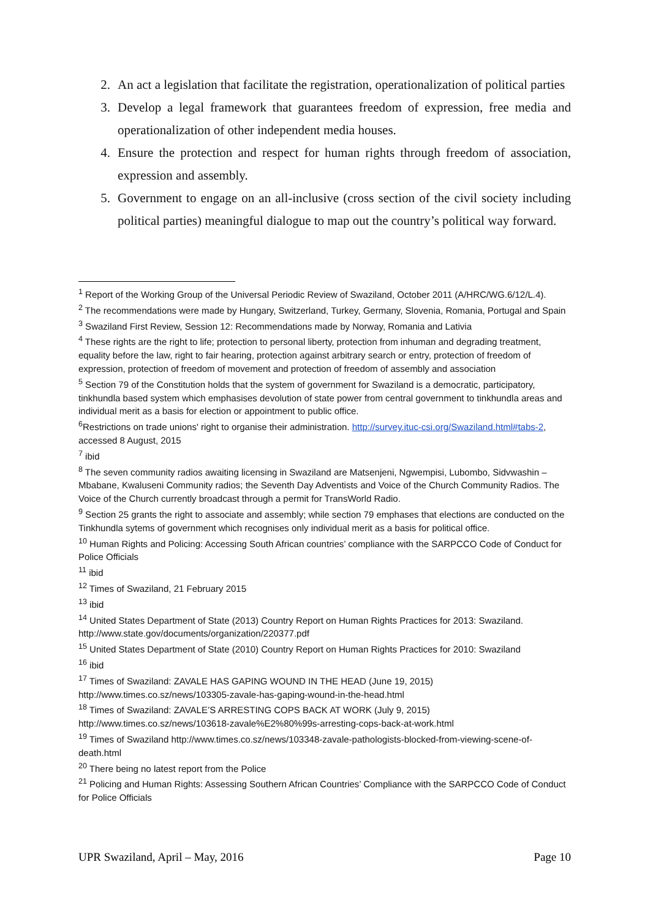2. An act a legislation that facilitate the registration, operationalization of political parties
3. Develop a legal framework that guarantees freedom of expression, free media and operationalization of other independent media houses.
4. Ensure the protection and respect for human rights through freedom of association, expression and assembly.
5. Government to engage on an all-inclusive (cross section of the civil society including political parties) meaningful dialogue to map out the country’s political way forward.
<sup>1</sup> Report of the Working Group of the Universal Periodic Review of Swaziland, October 2011 (A/HRC/WG.6/12/L.4).
<sup>2</sup> The recommendations were made by Hungary, Switzerland, Turkey, Germany, Slovenia, Romania, Portugal and Spain
<sup>3</sup> Swaziland First Review, Session 12: Recommendations made by Norway, Romania and Lativia
<sup>4</sup> These rights are the right to life; protection to personal liberty, protection from inhuman and degrading treatment, equality before the law, right to fair hearing, protection against arbitrary search or entry, protection of freedom of expression, protection of freedom of movement and protection of freedom of assembly and association
<sup>5</sup> Section 79 of the Constitution holds that the system of government for Swaziland is a democratic, participatory, tinkhundla based system which emphasises devolution of state power from central government to tinkhundla areas and individual merit as a basis for election or appointment to public office.
<sup>6</sup> Restrictions on trade unions' right to organise their administration. http://survey.ituc-csi.org/Swaziland.html#tabs-2, accessed 8 August, 2015
<sup>7</sup> ibid
<sup>8</sup> The seven community radios awaiting licensing in Swaziland are Matsenjeni, Ngwempisi, Lubombo, Sidvwashin – Mbabane, Kwaluseni Community radios; the Seventh Day Adventists and Voice of the Church Community Radios. The Voice of the Church currently broadcast through a permit for TransWorld Radio.
<sup>9</sup> Section 25 grants the right to associate and assembly; while section 79 emphases that elections are conducted on the Tinkhundla sytems of government which recognises only individual merit as a basis for political office.
<sup>10</sup> Human Rights and Policing: Accessing South African countries’ compliance with the SARPCCO Code of Conduct for Police Officials
<sup>11</sup> ibid
<sup>12</sup> Times of Swaziland, 21 February 2015
<sup>13</sup> ibid
<sup>14</sup> United States Department of State (2013) Country Report on Human Rights Practices for 2013: Swaziland. http://www.state.gov/documents/organization/220377.pdf
<sup>15</sup> United States Department of State (2010) Country Report on Human Rights Practices for 2010: Swaziland
<sup>16</sup> ibid
<sup>17</sup> Times of Swaziland: ZAVALE HAS GAPING WOUND IN THE HEAD (June 19, 2015)
http://www.times.co.sz/news/103305-zavale-has-gaping-wound-in-the-head.html
<sup>18</sup> Times of Swaziland: ZAVALE’S ARRESTING COPS BACK AT WORK (July 9, 2015)
http://www.times.co.sz/news/103618-zavale%E2%80%99s-arresting-cops-back-at-work.html
<sup>19</sup> Times of Swaziland http://www.times.co.sz/news/103348-zavale-pathologists-blocked-from-viewing-scene-of-death.html
<sup>20</sup> There being no latest report from the Police
<sup>21</sup> Policing and Human Rights: Assessing Southern African Countries’ Compliance with the SARPCCO Code of Conduct for Police Officials
UPR Swaziland, April – May, 2016 Page 10